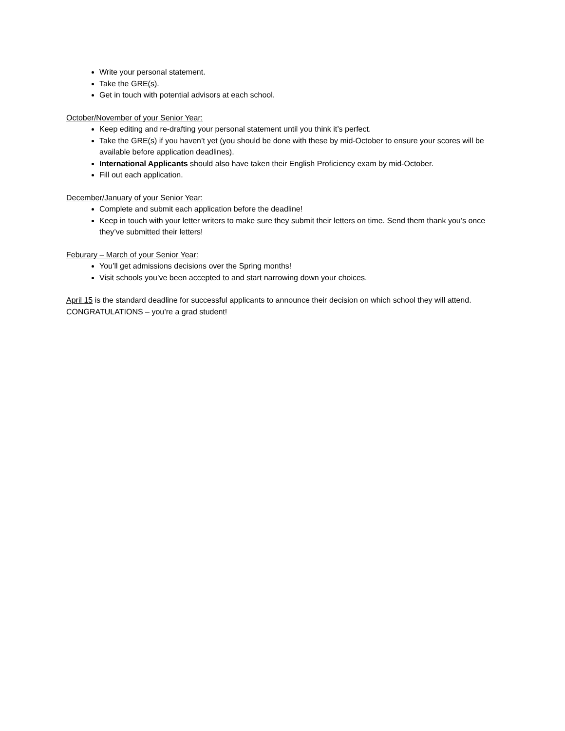Write your personal statement.
Take the GRE(s).
Get in touch with potential advisors at each school.
October/November of your Senior Year:
Keep editing and re-drafting your personal statement until you think it’s perfect.
Take the GRE(s) if you haven’t yet (you should be done with these by mid-October to ensure your scores will be available before application deadlines).
International Applicants should also have taken their English Proficiency exam by mid-October.
Fill out each application.
December/January of your Senior Year:
Complete and submit each application before the deadline!
Keep in touch with your letter writers to make sure they submit their letters on time. Send them thank you’s once they’ve submitted their letters!
Feburary – March of your Senior Year:
You’ll get admissions decisions over the Spring months!
Visit schools you’ve been accepted to and start narrowing down your choices.
April 15 is the standard deadline for successful applicants to announce their decision on which school they will attend. CONGRATULATIONS – you’re a grad student!